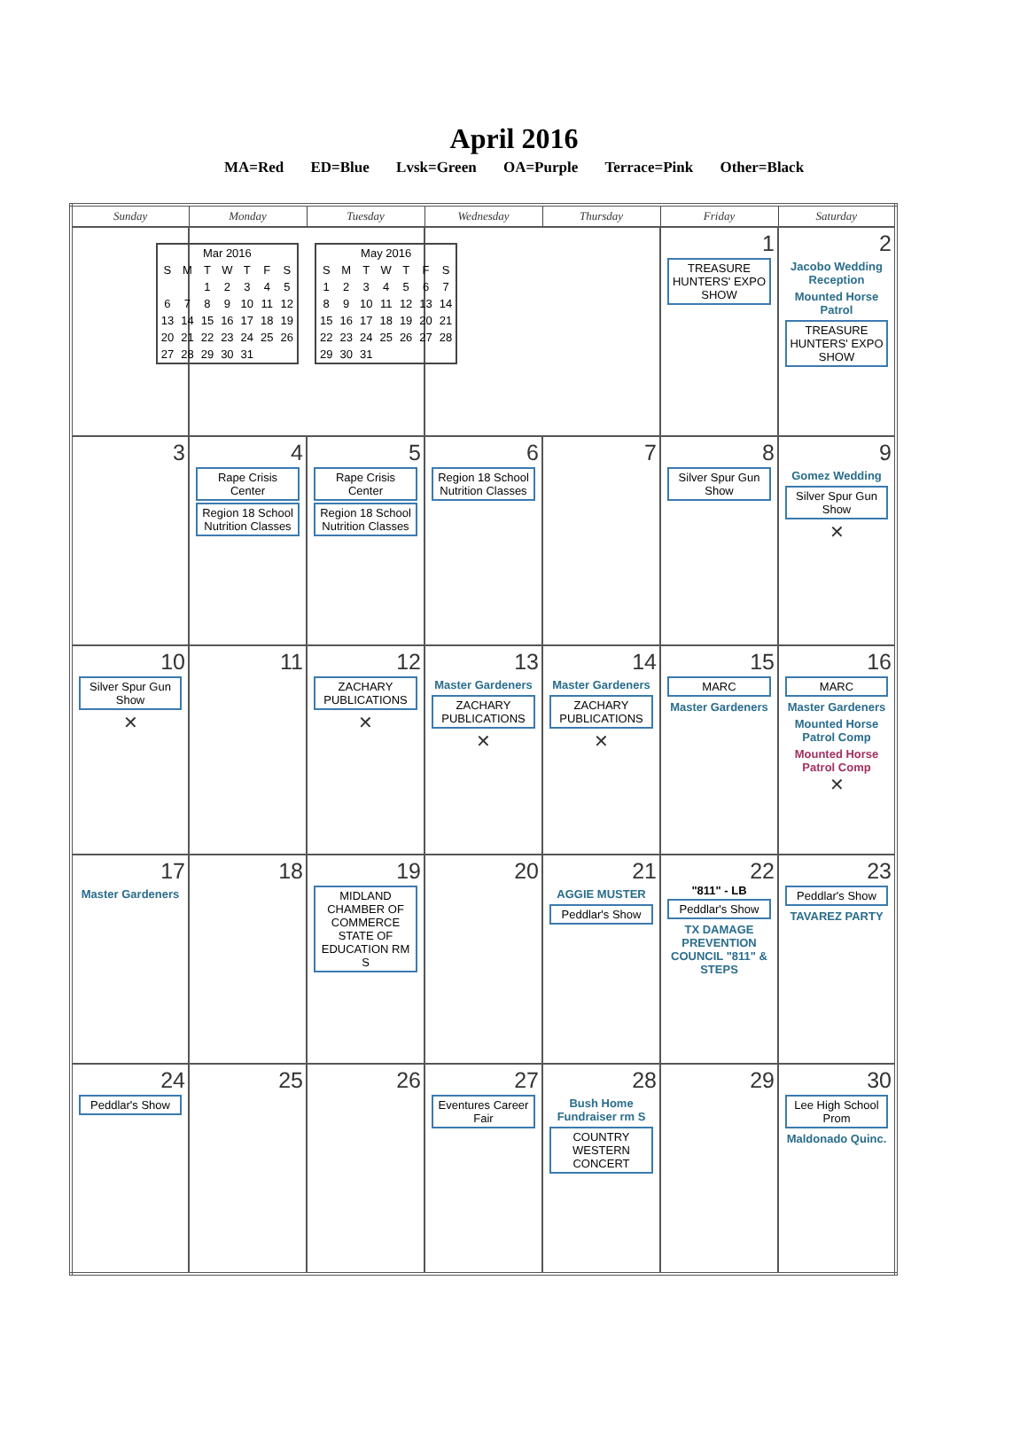April 2016
MA=Red ED=Blue Lvsk=Green OA=Purple Terrace=Pink Other=Black
| Sunday | Monday | Tuesday | Wednesday | Thursday | Friday | Saturday |
| --- | --- | --- | --- | --- | --- | --- |
| | / Mar 2016 / / / / / / / / S / M / T / W / T / F / S / / / / 1 / 2 / 3 / 4 / 5 / / 6 / 7 / 8 / 9 / 10 / 11 / 12 / / 13 / 14 / 15 / 16 / 17 / 18 / 19 / / 20 / 21 / 22 / 23 / 24 / 25 / 26 / / 27 / 28 / 29 / 30 / 31 / / / / May 2016 / / / / / / / / S / M / T / W / T / F / S / / 1 / 2 / 3 / 4 / 5 / 6 / 7 / / 8 / 9 / 10 / 11 / 12 / 13 / 14 / / 15 / 16 / 17 / 18 / 19 / 20 / 21 / / 22 / 23 / 24 / 25 / 26 / 27 / 28 / / 29 / 30 / 31 / / / / / | | | | 1 TREASURE HUNTERS' EXPO SHOW | 2 Jacobo Wedding Reception Mounted Horse Patrol TREASURE HUNTERS' EXPO SHOW |
| 3 | 4 Rape Crisis Center Region 18 School Nutrition Classes | 5 Rape Crisis Center Region 18 School Nutrition Classes | 6 Region 18 School Nutrition Classes | 7 | 8 Silver Spur Gun Show | 9 Gomez Wedding Silver Spur Gun Show ✕ |
| 10 Silver Spur Gun Show ✕ | 11 | 12 ZACHARY PUBLICATIONS ✕ | 13 Master Gardeners ZACHARY PUBLICATIONS ✕ | 14 Master Gardeners ZACHARY PUBLICATIONS ✕ | 15 MARC Master Gardeners | 16 MARC Master Gardeners Mounted Horse Patrol Comp Mounted Horse Patrol Comp ✕ |
| 17 Master Gardeners | 18 | 19 MIDLAND CHAMBER OF COMMERCE STATE OF EDUCATION RM S | 20 | 21 AGGIE MUSTER Peddlar's Show | 22 "811" - LB Peddlar's Show TX DAMAGE PREVENTION COUNCIL "811" & STEPS | 23 Peddlar's Show TAVAREZ PARTY |
| 24 Peddlar's Show | 25 | 26 | 27 Eventures Career Fair | 28 Bush Home Fundraiser rm S COUNTRY WESTERN CONCERT | 29 | 30 Lee High School Prom Maldonado Quinc. |